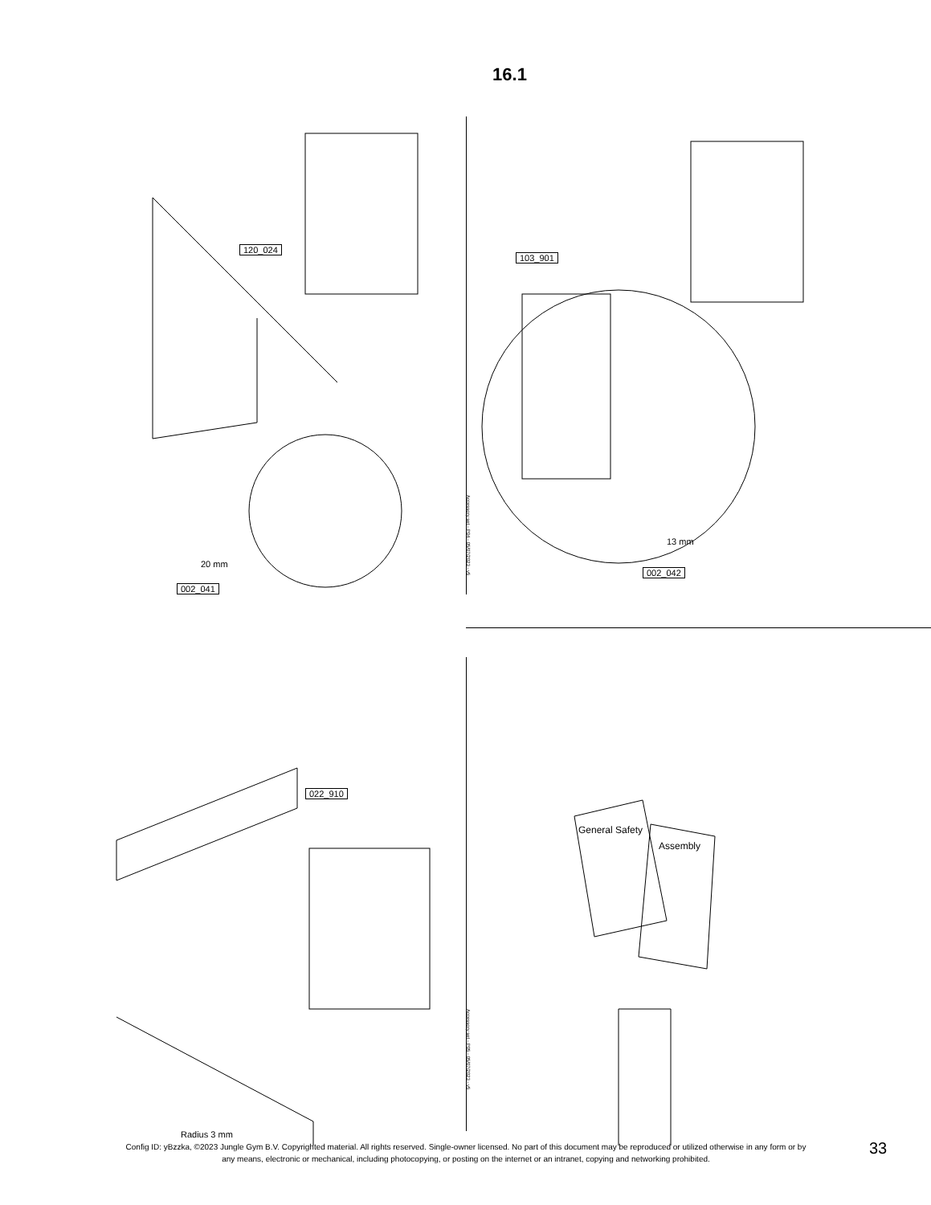16.1
120_024
20 mm
002_041
103_901
13 mm
002_042
Accessory set - P04 - 05/07/2023 - v5
022_910
Radius 3 mm
General Safety
Assembly
Accessory set - P05 - 05/07/2023 - v5
Config ID: yBzzka, ©2023 Jungle Gym B.V. Copyrighted material. All rights reserved. Single-owner licensed. No part of this document may be reproduced or utilized otherwise in any form or by any means, electronic or mechanical, including photocopying, or posting on the internet or an intranet, copying and networking prohibited.
33